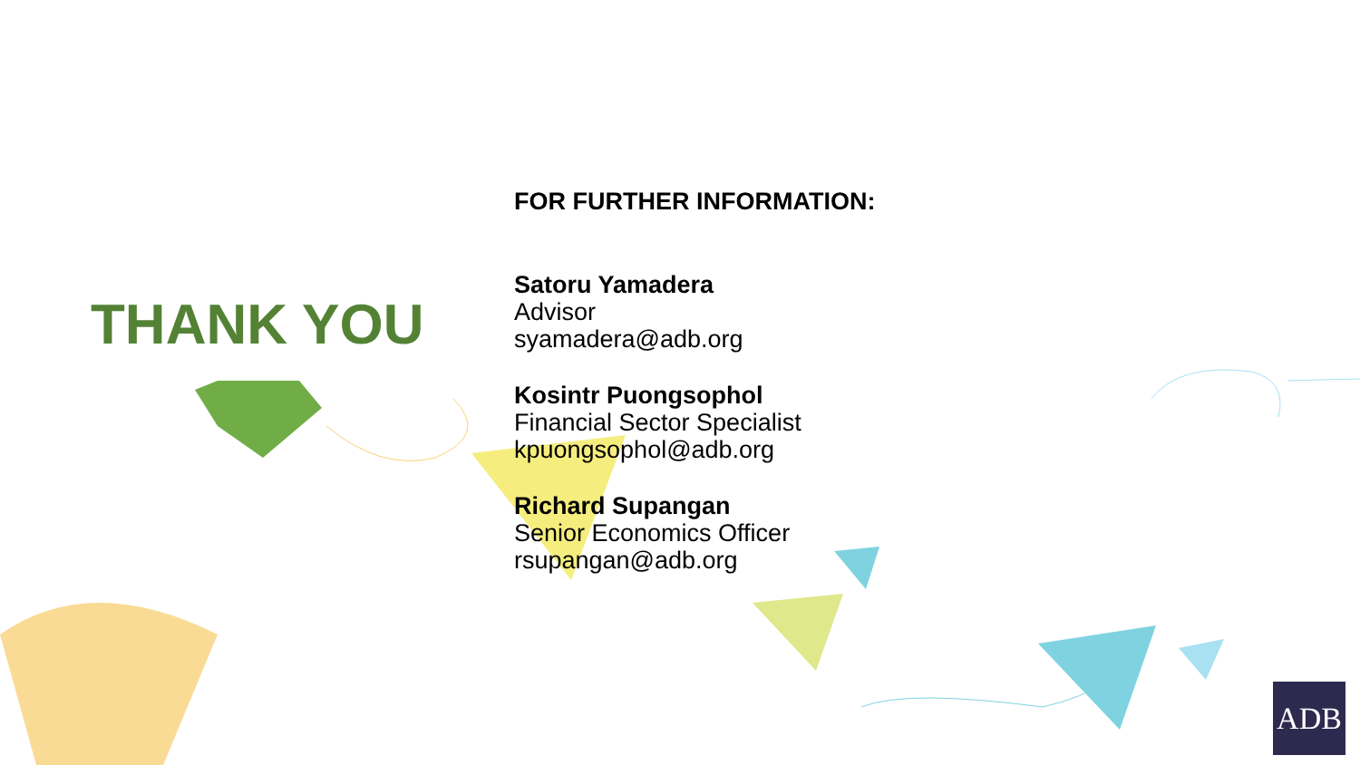THANK YOU
FOR FURTHER INFORMATION:
Satoru Yamadera
Advisor
syamadera@adb.org
Kosintr Puongsophol
Financial Sector Specialist
kpuongsophol@adb.org
Richard Supangan
Senior Economics Officer
rsupangan@adb.org
ADB